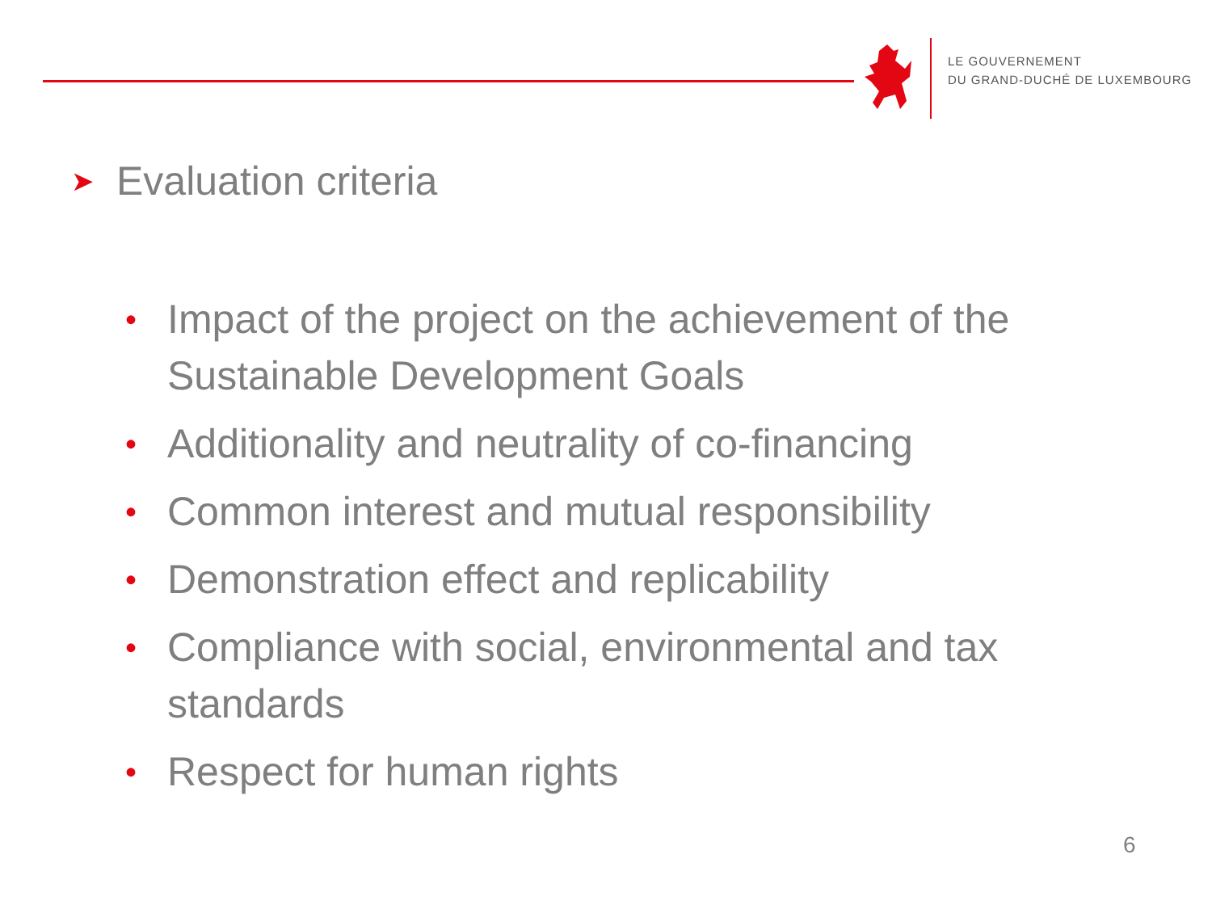LE GOUVERNEMENT
DU GRAND-DUCHÉ DE LUXEMBOURG
➤ Evaluation criteria
• Impact of the project on the achievement of the Sustainable Development Goals
• Additionality and neutrality of co-financing
• Common interest and mutual responsibility
• Demonstration effect and replicability
• Compliance with social, environmental and tax standards
• Respect for human rights
6